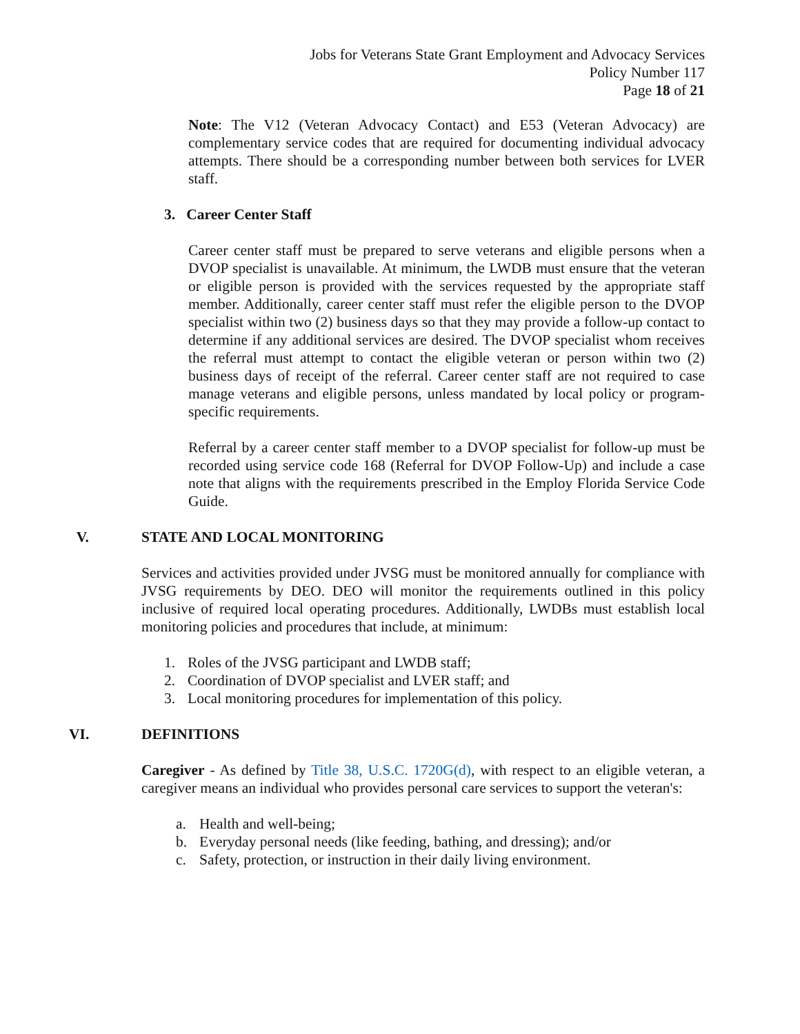Jobs for Veterans State Grant Employment and Advocacy Services
Policy Number 117
Page 18 of 21
Note: The V12 (Veteran Advocacy Contact) and E53 (Veteran Advocacy) are complementary service codes that are required for documenting individual advocacy attempts. There should be a corresponding number between both services for LVER staff.
3. Career Center Staff
Career center staff must be prepared to serve veterans and eligible persons when a DVOP specialist is unavailable. At minimum, the LWDB must ensure that the veteran or eligible person is provided with the services requested by the appropriate staff member. Additionally, career center staff must refer the eligible person to the DVOP specialist within two (2) business days so that they may provide a follow-up contact to determine if any additional services are desired. The DVOP specialist whom receives the referral must attempt to contact the eligible veteran or person within two (2) business days of receipt of the referral. Career center staff are not required to case manage veterans and eligible persons, unless mandated by local policy or program-specific requirements.
Referral by a career center staff member to a DVOP specialist for follow-up must be recorded using service code 168 (Referral for DVOP Follow-Up) and include a case note that aligns with the requirements prescribed in the Employ Florida Service Code Guide.
V. STATE AND LOCAL MONITORING
Services and activities provided under JVSG must be monitored annually for compliance with JVSG requirements by DEO. DEO will monitor the requirements outlined in this policy inclusive of required local operating procedures. Additionally, LWDBs must establish local monitoring policies and procedures that include, at minimum:
1. Roles of the JVSG participant and LWDB staff;
2. Coordination of DVOP specialist and LVER staff; and
3. Local monitoring procedures for implementation of this policy.
VI. DEFINITIONS
Caregiver - As defined by Title 38, U.S.C. 1720G(d), with respect to an eligible veteran, a caregiver means an individual who provides personal care services to support the veteran's:
a. Health and well-being;
b. Everyday personal needs (like feeding, bathing, and dressing); and/or
c. Safety, protection, or instruction in their daily living environment.